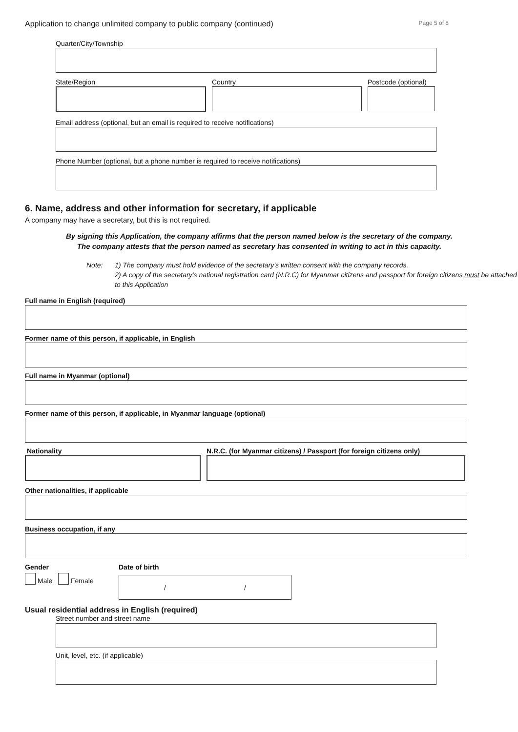Application to change unlimited company to public company (continued) Page 5 of 8
Quarter/City/Township
State/Region Country Postcode (optional)
Email address (optional, but an email is required to receive notifications)
Phone Number (optional, but a phone number is required to receive notifications)
6. Name, address and other information for secretary, if applicable
A company may have a secretary, but this is not required.
By signing this Application, the company affirms that the person named below is the secretary of the company.
The company attests that the person named as secretary has consented in writing to act in this capacity.
Note: 1) The company must hold evidence of the secretary’s written consent with the company records.
2) A copy of the secretary’s national registration card (N.R.C) for Myanmar citizens and passport for foreign citizens must be attached to this Application
Full name in English (required)
Former name of this person, if applicable, in English
Full name in Myanmar (optional)
Former name of this person, if applicable, in Myanmar language (optional)
Nationality N.R.C. (for Myanmar citizens) / Passport (for foreign citizens only)
Other nationalities, if applicable
Business occupation, if any
Gender
Male Female
Date of birth
/ /
Usual residential address in English (required)
Street number and street name
Unit, level, etc. (if applicable)